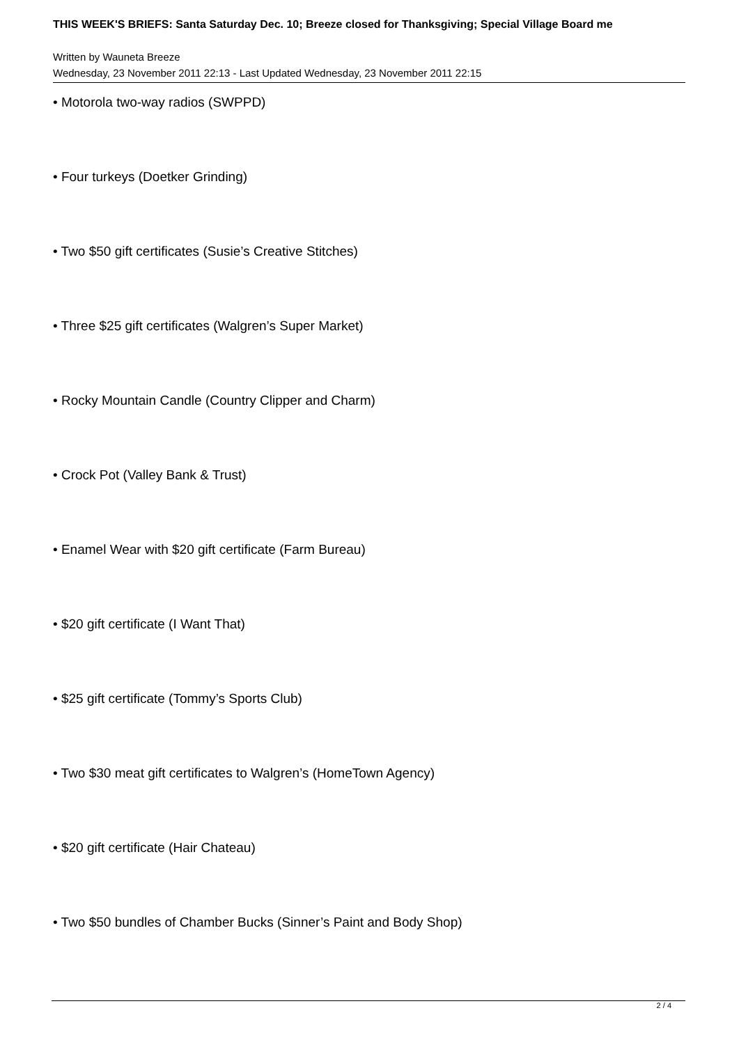THIS WEEK'S BRIEFS: Santa Saturday Dec. 10; Breeze closed for Thanksgiving; Special Village Board me
Written by Wauneta Breeze
Wednesday, 23 November 2011 22:13 - Last Updated Wednesday, 23 November 2011 22:15
• Motorola two-way radios (SWPPD)
• Four turkeys (Doetker Grinding)
• Two $50 gift certificates (Susie’s Creative Stitches)
• Three $25 gift certificates (Walgren’s Super Market)
• Rocky Mountain Candle (Country Clipper and Charm)
• Crock Pot (Valley Bank & Trust)
• Enamel Wear with $20 gift certificate (Farm Bureau)
• $20 gift certificate (I Want That)
• $25 gift certificate (Tommy’s Sports Club)
• Two $30 meat gift certificates to Walgren’s (HomeTown Agency)
• $20 gift certificate (Hair Chateau)
• Two $50 bundles of Chamber Bucks (Sinner’s Paint and Body Shop)
2 / 4